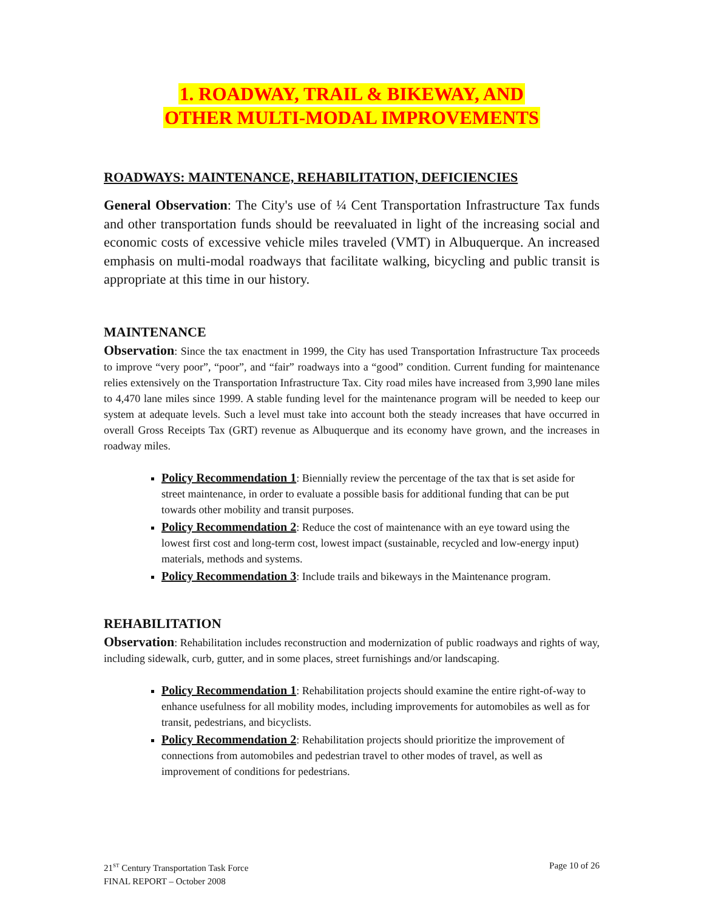1. ROADWAY, TRAIL & BIKEWAY, AND
OTHER MULTI-MODAL IMPROVEMENTS
ROADWAYS: MAINTENANCE, REHABILITATION, DEFICIENCIES
General Observation: The City's use of ¼ Cent Transportation Infrastructure Tax funds and other transportation funds should be reevaluated in light of the increasing social and economic costs of excessive vehicle miles traveled (VMT) in Albuquerque. An increased emphasis on multi-modal roadways that facilitate walking, bicycling and public transit is appropriate at this time in our history.
MAINTENANCE
Observation: Since the tax enactment in 1999, the City has used Transportation Infrastructure Tax proceeds to improve “very poor”, “poor”, and “fair” roadways into a “good” condition. Current funding for maintenance relies extensively on the Transportation Infrastructure Tax. City road miles have increased from 3,990 lane miles to 4,470 lane miles since 1999. A stable funding level for the maintenance program will be needed to keep our system at adequate levels. Such a level must take into account both the steady increases that have occurred in overall Gross Receipts Tax (GRT) revenue as Albuquerque and its economy have grown, and the increases in roadway miles.
Policy Recommendation 1: Biennially review the percentage of the tax that is set aside for street maintenance, in order to evaluate a possible basis for additional funding that can be put towards other mobility and transit purposes.
Policy Recommendation 2: Reduce the cost of maintenance with an eye toward using the lowest first cost and long-term cost, lowest impact (sustainable, recycled and low-energy input) materials, methods and systems.
Policy Recommendation 3: Include trails and bikeways in the Maintenance program.
REHABILITATION
Observation: Rehabilitation includes reconstruction and modernization of public roadways and rights of way, including sidewalk, curb, gutter, and in some places, street furnishings and/or landscaping.
Policy Recommendation 1: Rehabilitation projects should examine the entire right-of-way to enhance usefulness for all mobility modes, including improvements for automobiles as well as for transit, pedestrians, and bicyclists.
Policy Recommendation 2: Rehabilitation projects should prioritize the improvement of connections from automobiles and pedestrian travel to other modes of travel, as well as improvement of conditions for pedestrians.
21<sup>ST</sup> Century Transportation Task Force
FINAL REPORT – October 2008
Page 10 of 26